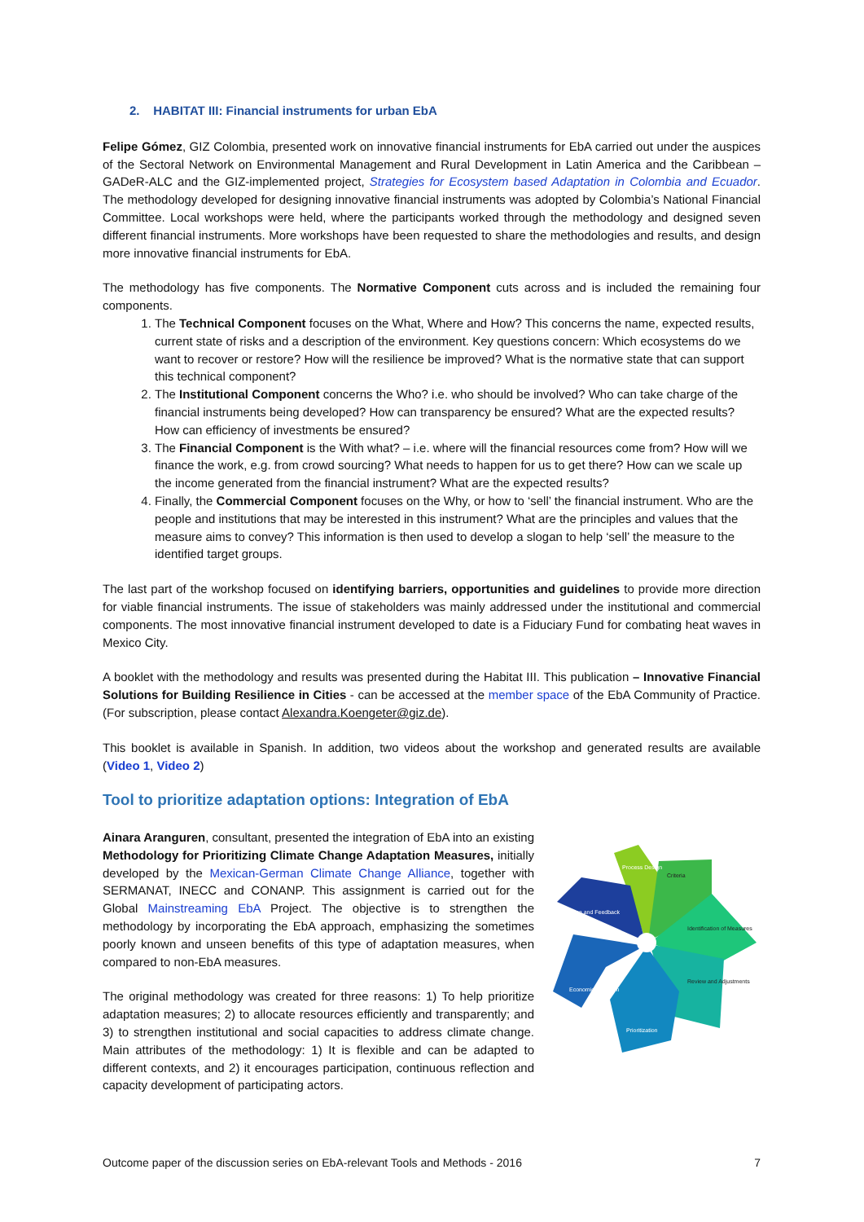2. HABITAT III: Financial instruments for urban EbA
Felipe Gómez, GIZ Colombia, presented work on innovative financial instruments for EbA carried out under the auspices of the Sectoral Network on Environmental Management and Rural Development in Latin America and the Caribbean – GADeR-ALC and the GIZ-implemented project, Strategies for Ecosystem based Adaptation in Colombia and Ecuador. The methodology developed for designing innovative financial instruments was adopted by Colombia’s National Financial Committee. Local workshops were held, where the participants worked through the methodology and designed seven different financial instruments. More workshops have been requested to share the methodologies and results, and design more innovative financial instruments for EbA.
The methodology has five components. The Normative Component cuts across and is included the remaining four components.
1. The Technical Component focuses on the What, Where and How? This concerns the name, expected results, current state of risks and a description of the environment. Key questions concern: Which ecosystems do we want to recover or restore? How will the resilience be improved? What is the normative state that can support this technical component?
2. The Institutional Component concerns the Who? i.e. who should be involved? Who can take charge of the financial instruments being developed? How can transparency be ensured? What are the expected results? How can efficiency of investments be ensured?
3. The Financial Component is the With what? – i.e. where will the financial resources come from? How will we finance the work, e.g. from crowd sourcing? What needs to happen for us to get there? How can we scale up the income generated from the financial instrument? What are the expected results?
4. Finally, the Commercial Component focuses on the Why, or how to ‘sell’ the financial instrument. Who are the people and institutions that may be interested in this instrument? What are the principles and values that the measure aims to convey? This information is then used to develop a slogan to help ‘sell’ the measure to the identified target groups.
The last part of the workshop focused on identifying barriers, opportunities and guidelines to provide more direction for viable financial instruments. The issue of stakeholders was mainly addressed under the institutional and commercial components. The most innovative financial instrument developed to date is a Fiduciary Fund for combating heat waves in Mexico City.
A booklet with the methodology and results was presented during the Habitat III. This publication – Innovative Financial Solutions for Building Resilience in Cities - can be accessed at the member space of the EbA Community of Practice. (For subscription, please contact Alexandra.Koengeter@giz.de).
This booklet is available in Spanish. In addition, two videos about the workshop and generated results are available (Video 1, Video 2)
Tool to prioritize adaptation options: Integration of EbA
Process Design
Criteria
Identification of Measures
Review and Adjustments
Prioritization
Economic Valuation
Monitoring and Feedback
Ainara Aranguren, consultant, presented the integration of EbA into an existing Methodology for Prioritizing Climate Change Adaptation Measures, initially developed by the Mexican-German Climate Change Alliance, together with SERMANAT, INECC and CONANP. This assignment is carried out for the Global Mainstreaming EbA Project. The objective is to strengthen the methodology by incorporating the EbA approach, emphasizing the sometimes poorly known and unseen benefits of this type of adaptation measures, when compared to non-EbA measures.
The original methodology was created for three reasons: 1) To help prioritize adaptation measures; 2) to allocate resources efficiently and transparently; and 3) to strengthen institutional and social capacities to address climate change. Main attributes of the methodology: 1) It is flexible and can be adapted to different contexts, and 2) it encourages participation, continuous reflection and capacity development of participating actors.
Outcome paper of the discussion series on EbA-relevant Tools and Methods - 2016 7